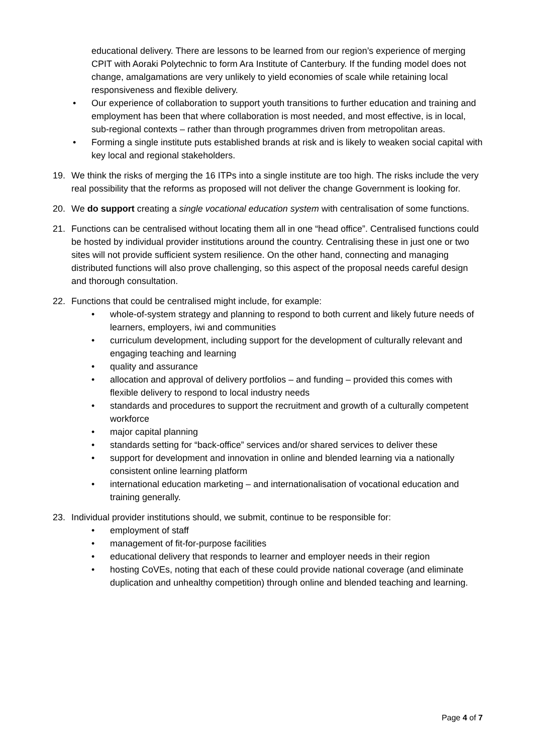educational delivery. There are lessons to be learned from our region’s experience of merging CPIT with Aoraki Polytechnic to form Ara Institute of Canterbury. If the funding model does not change, amalgamations are very unlikely to yield economies of scale while retaining local responsiveness and flexible delivery.
• Our experience of collaboration to support youth transitions to further education and training and employment has been that where collaboration is most needed, and most effective, is in local, sub-regional contexts – rather than through programmes driven from metropolitan areas.
• Forming a single institute puts established brands at risk and is likely to weaken social capital with key local and regional stakeholders.
19. We think the risks of merging the 16 ITPs into a single institute are too high. The risks include the very real possibility that the reforms as proposed will not deliver the change Government is looking for.
20. We do support creating a single vocational education system with centralisation of some functions.
21. Functions can be centralised without locating them all in one “head office”. Centralised functions could be hosted by individual provider institutions around the country. Centralising these in just one or two sites will not provide sufficient system resilience. On the other hand, connecting and managing distributed functions will also prove challenging, so this aspect of the proposal needs careful design and thorough consultation.
22. Functions that could be centralised might include, for example:
• whole-of-system strategy and planning to respond to both current and likely future needs of learners, employers, iwi and communities
• curriculum development, including support for the development of culturally relevant and engaging teaching and learning
• quality and assurance
• allocation and approval of delivery portfolios – and funding – provided this comes with flexible delivery to respond to local industry needs
• standards and procedures to support the recruitment and growth of a culturally competent workforce
• major capital planning
• standards setting for “back-office” services and/or shared services to deliver these
• support for development and innovation in online and blended learning via a nationally consistent online learning platform
• international education marketing – and internationalisation of vocational education and training generally.
23. Individual provider institutions should, we submit, continue to be responsible for:
• employment of staff
• management of fit-for-purpose facilities
• educational delivery that responds to learner and employer needs in their region
• hosting CoVEs, noting that each of these could provide national coverage (and eliminate duplication and unhealthy competition) through online and blended teaching and learning.
Page 4 of 7